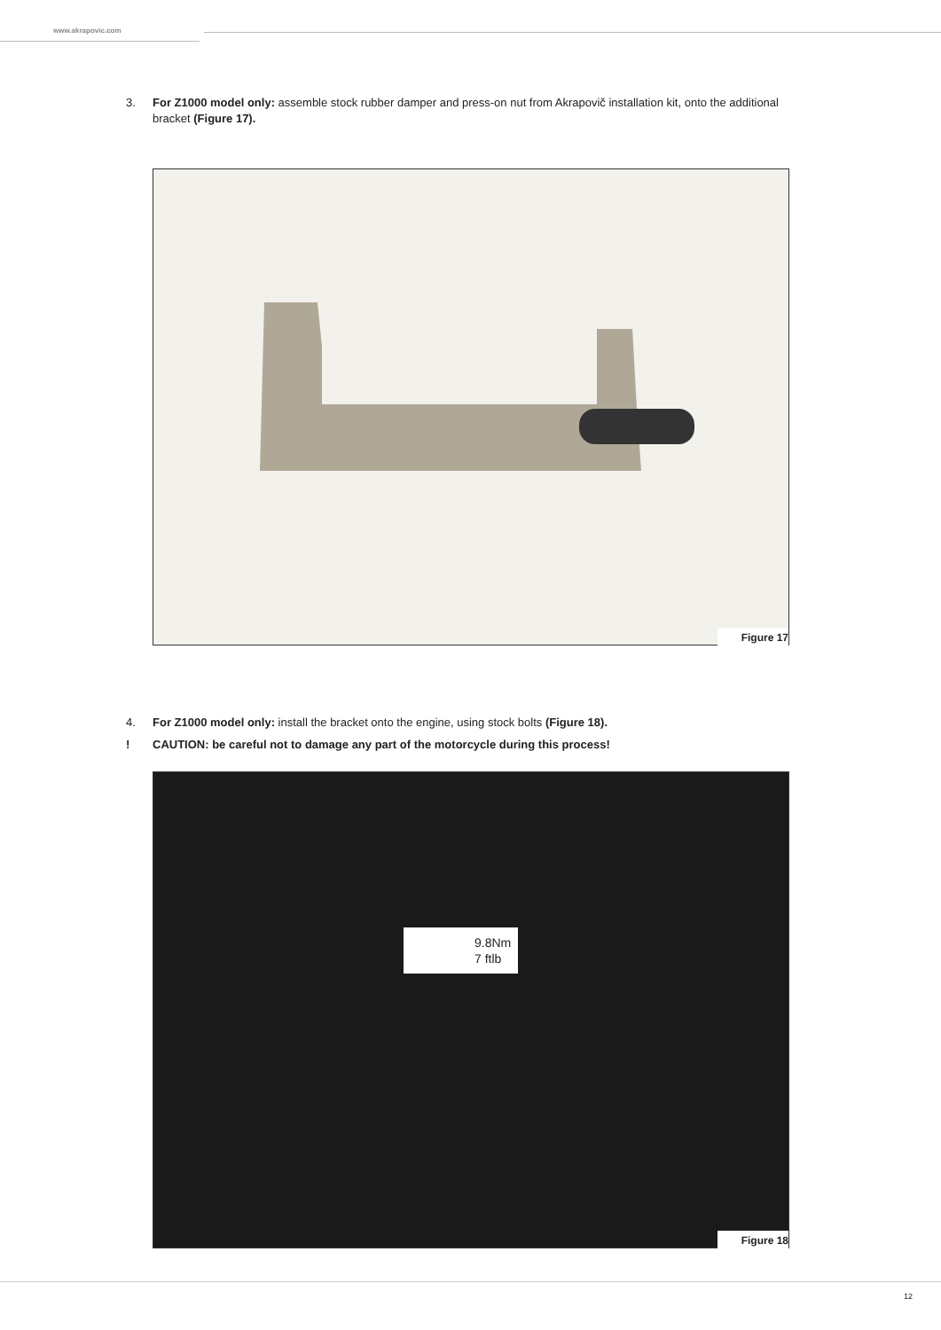www.akrapovic.com
3. For Z1000 model only: assemble stock rubber damper and press-on nut from Akrapovič installation kit, onto the additional bracket (Figure 17).
Figure 17
4. For Z1000 model only: install the bracket onto the engine, using stock bolts (Figure 18).
! CAUTION: be careful not to damage any part of the motorcycle during this process!
9.8Nm
7 ftlb
Figure 18
12